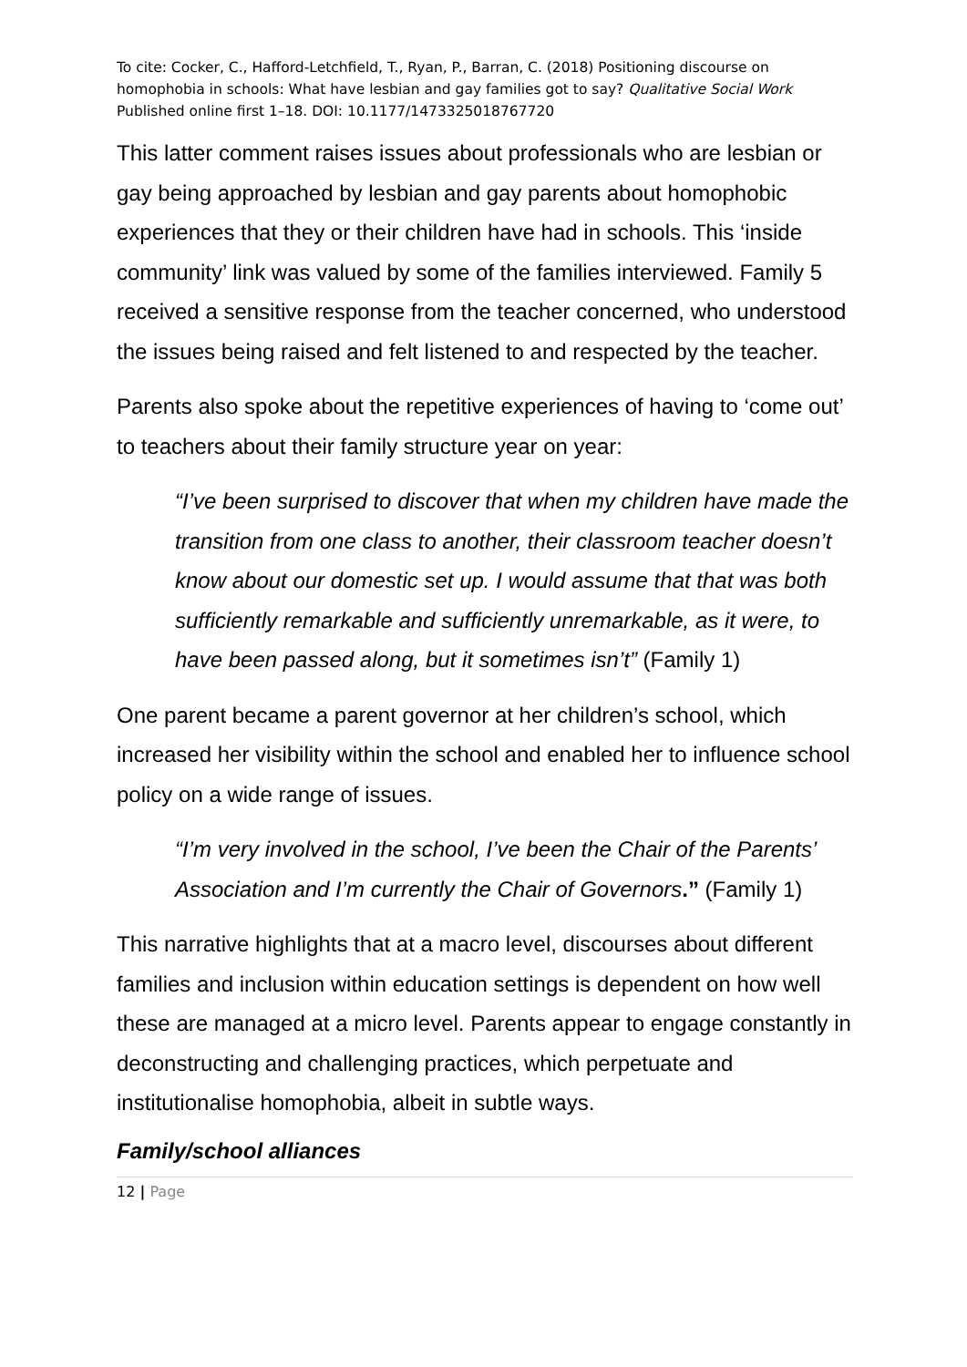To cite: Cocker, C., Hafford-Letchfield, T., Ryan, P., Barran, C. (2018) Positioning discourse on homophobia in schools: What have lesbian and gay families got to say? Qualitative Social Work Published online first 1–18. DOI: 10.1177/1473325018767720
This latter comment raises issues about professionals who are lesbian or gay being approached by lesbian and gay parents about homophobic experiences that they or their children have had in schools. This ‘inside community’ link was valued by some of the families interviewed. Family 5 received a sensitive response from the teacher concerned, who understood the issues being raised and felt listened to and respected by the teacher.
Parents also spoke about the repetitive experiences of having to ‘come out’ to teachers about their family structure year on year:
“I’ve been surprised to discover that when my children have made the transition from one class to another, their classroom teacher doesn’t know about our domestic set up. I would assume that that was both sufficiently remarkable and sufficiently unremarkable, as it were, to have been passed along, but it sometimes isn’t” (Family 1)
One parent became a parent governor at her children’s school, which increased her visibility within the school and enabled her to influence school policy on a wide range of issues.
“I’m very involved in the school, I’ve been the Chair of the Parents’ Association and I’m currently the Chair of Governors.” (Family 1)
This narrative highlights that at a macro level, discourses about different families and inclusion within education settings is dependent on how well these are managed at a micro level. Parents appear to engage constantly in deconstructing and challenging practices, which perpetuate and institutionalise homophobia, albeit in subtle ways.
Family/school alliances
12 | Page